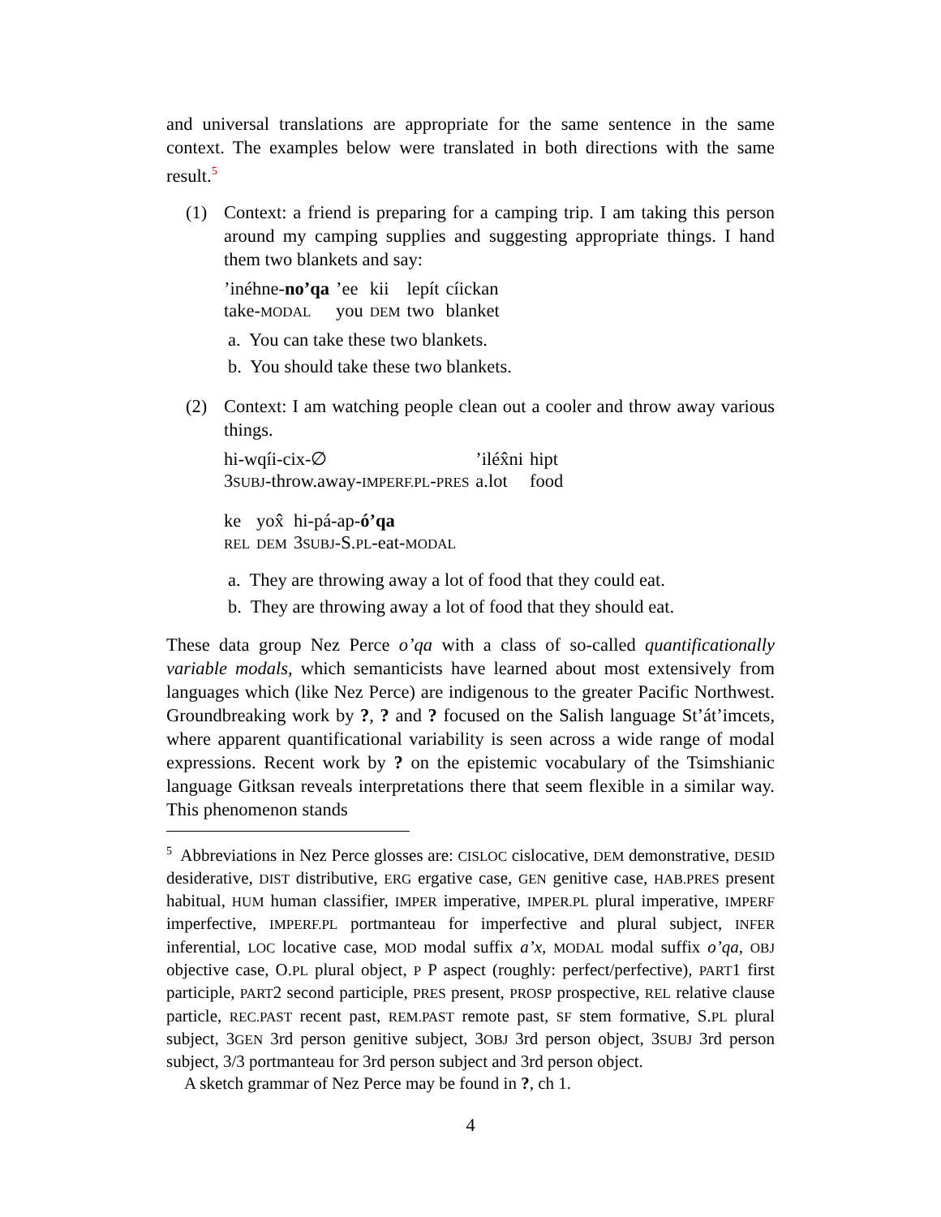and universal translations are appropriate for the same sentence in the same context. The examples below were translated in both directions with the same result.<sup>5</sup>
(1) Context: a friend is preparing for a camping trip. I am taking this person around my camping supplies and suggesting appropriate things. I hand them two blankets and say:
| ’inéhne- no’qa | ’ee | kii | lepít | cíickan |
| take- MODAL | you | DEM | two | blanket |
a. You can take these two blankets.
b. You should take these two blankets.
(2) Context: I am watching people clean out a cooler and throw away various things.
| hi-wqíi-cix-∅ | ’iléx̂ni | hipt |
| 3 SUBJ -throw.away- IMPERF.PL - PRES | a.lot | food |
| ke | yox̂ | hi-pá-ap- ó’qa |
| REL | DEM | 3 SUBJ -S. PL -eat- MODAL |
a. They are throwing away a lot of food that they could eat.
b. They are throwing away a lot of food that they should eat.
These data group Nez Perce o’qa with a class of so-called quantificationally variable modals, which semanticists have learned about most extensively from languages which (like Nez Perce) are indigenous to the greater Pacific Northwest. Groundbreaking work by ?, ? and ? focused on the Salish language St’át’imcets, where apparent quantificational variability is seen across a wide range of modal expressions. Recent work by ? on the epistemic vocabulary of the Tsimshianic language Gitksan reveals interpretations there that seem flexible in a similar way. This phenomenon stands
<sup>5</sup> Abbreviations in Nez Perce glosses are: CISLOC cislocative, DEM demonstrative, DESID desiderative, DIST distributive, ERG ergative case, GEN genitive case, HAB.PRES present habitual, HUM human classifier, IMPER imperative, IMPER.PL plural imperative, IMPERF imperfective, IMPERF.PL portmanteau for imperfective and plural subject, INFER inferential, LOC locative case, MOD modal suffix a’x, MODAL modal suffix o’qa, OBJ objective case, O.PL plural object, P P aspect (roughly: perfect/perfective), PART1 first participle, PART2 second participle, PRES present, PROSP prospective, REL relative clause particle, REC.PAST recent past, REM.PAST remote past, SF stem formative, S.PL plural subject, 3GEN 3rd person genitive subject, 3OBJ 3rd person object, 3SUBJ 3rd person subject, 3/3 portmanteau for 3rd person subject and 3rd person object.
A sketch grammar of Nez Perce may be found in ?, ch 1.
4